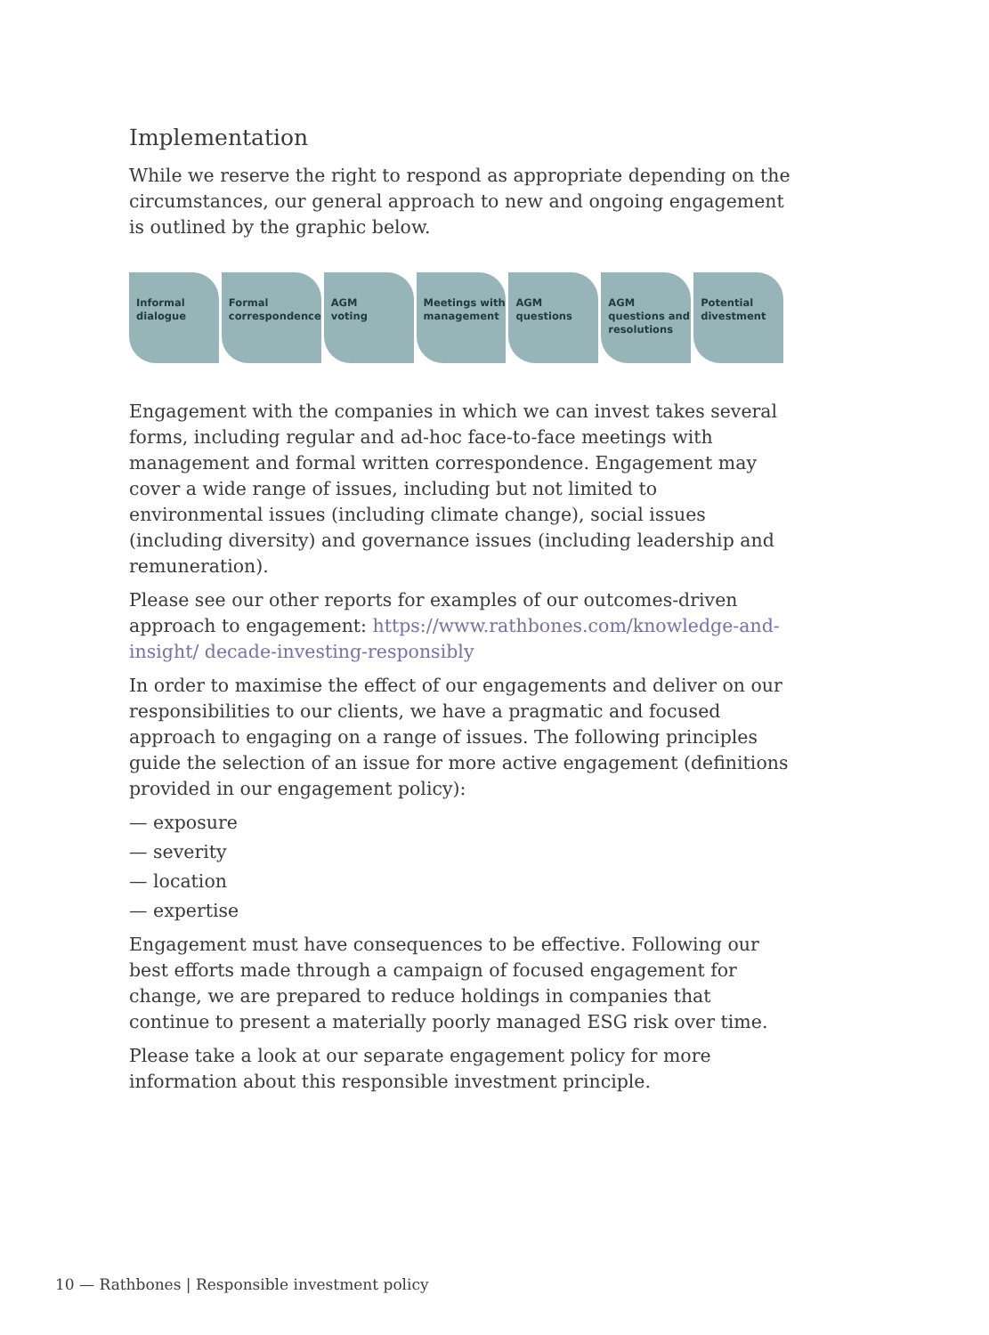Implementation
While we reserve the right to respond as appropriate depending on the circumstances, our general approach to new and ongoing engagement is outlined by the graphic below.
Informal
dialogue
Formal
correspondence
AGM
voting
Meetings with
management
AGM
questions
AGM
questions and
resolutions
Potential
divestment
Engagement with the companies in which we can invest takes several forms, including regular and ad-hoc face-to-face meetings with management and formal written correspondence. Engagement may cover a wide range of issues, including but not limited to environmental issues (including climate change), social issues (including diversity) and governance issues (including leadership and remuneration).
Please see our other reports for examples of our outcomes-driven approach to engagement: https://www.rathbones.com/knowledge-and-insight/ decade-investing-responsibly
In order to maximise the effect of our engagements and deliver on our responsibilities to our clients, we have a pragmatic and focused approach to engaging on a range of issues. The following principles guide the selection of an issue for more active engagement (definitions provided in our engagement policy):
— exposure
— severity
— location
— expertise
Engagement must have consequences to be effective. Following our best efforts made through a campaign of focused engagement for change, we are prepared to reduce holdings in companies that continue to present a materially poorly managed ESG risk over time.
Please take a look at our separate engagement policy for more information about this responsible investment principle.
10 — Rathbones | Responsible investment policy